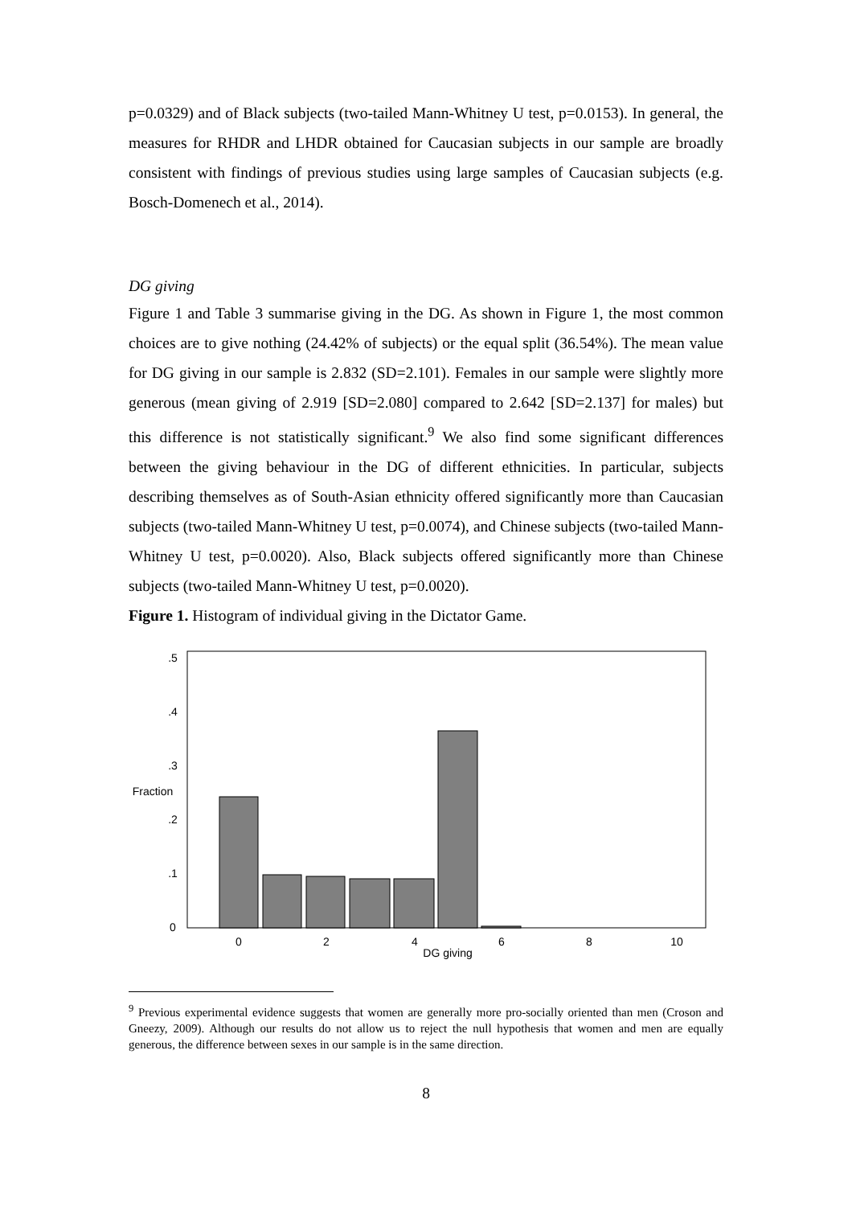p=0.0329) and of Black subjects (two-tailed Mann-Whitney U test, p=0.0153). In general, the measures for RHDR and LHDR obtained for Caucasian subjects in our sample are broadly consistent with findings of previous studies using large samples of Caucasian subjects (e.g. Bosch-Domenech et al., 2014).
DG giving
Figure 1 and Table 3 summarise giving in the DG. As shown in Figure 1, the most common choices are to give nothing (24.42% of subjects) or the equal split (36.54%). The mean value for DG giving in our sample is 2.832 (SD=2.101). Females in our sample were slightly more generous (mean giving of 2.919 [SD=2.080] compared to 2.642 [SD=2.137] for males) but this difference is not statistically significant.<sup>9</sup> We also find some significant differences between the giving behaviour in the DG of different ethnicities. In particular, subjects describing themselves as of South-Asian ethnicity offered significantly more than Caucasian subjects (two-tailed Mann-Whitney U test, p=0.0074), and Chinese subjects (two-tailed Mann-Whitney U test, p=0.0020). Also, Black subjects offered significantly more than Chinese subjects (two-tailed Mann-Whitney U test, p=0.0020).
Figure 1. Histogram of individual giving in the Dictator Game.
0
2
4
6
8
10
DG giving
0
.1
.2
.3
.4
.5
Fraction
<sup>9</sup> Previous experimental evidence suggests that women are generally more pro-socially oriented than men (Croson and Gneezy, 2009). Although our results do not allow us to reject the null hypothesis that women and men are equally generous, the difference between sexes in our sample is in the same direction.
8